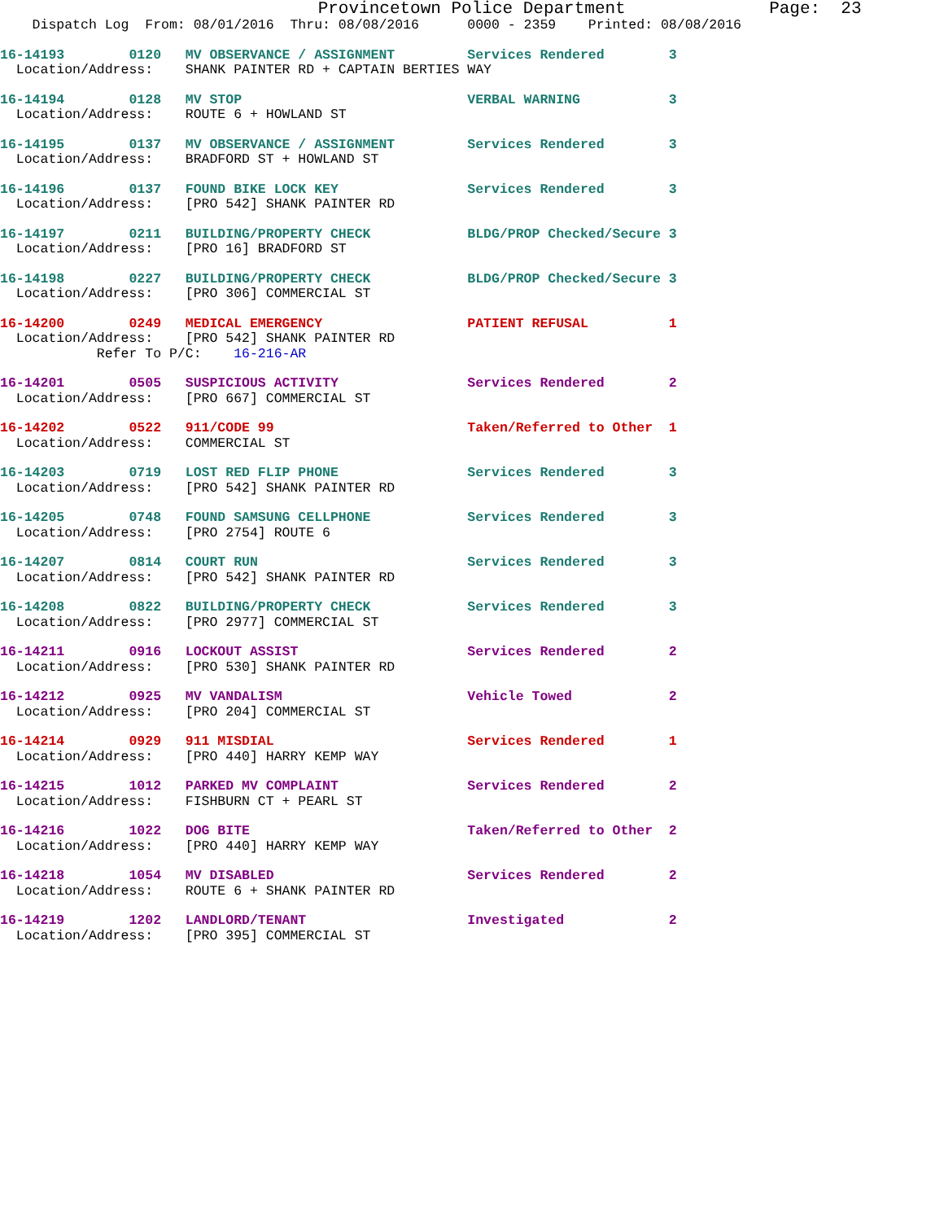Provincetown Police Department              Page:  23
    Dispatch Log  From: 08/01/2016  Thru: 08/08/2016      0000 - 2359    Printed: 08/08/2016
16-14193        0120   MV OBSERVANCE / ASSIGNMENT         Services Rendered        3
  Location/Address:    SHANK PAINTER RD + CAPTAIN BERTIES WAY
16-14194        0128   MV STOP                            VERBAL WARNING           3
  Location/Address:    ROUTE 6 + HOWLAND ST
16-14195        0137   MV OBSERVANCE / ASSIGNMENT         Services Rendered        3
  Location/Address:    BRADFORD ST + HOWLAND ST
16-14196        0137   FOUND BIKE LOCK KEY                Services Rendered        3
  Location/Address:    [PRO 542] SHANK PAINTER RD
16-14197        0211   BUILDING/PROPERTY CHECK            BLDG/PROP Checked/Secure 3
  Location/Address:    [PRO 16] BRADFORD ST
16-14198        0227   BUILDING/PROPERTY CHECK            BLDG/PROP Checked/Secure 3
  Location/Address:    [PRO 306] COMMERCIAL ST
16-14200        0249   MEDICAL EMERGENCY                  PATIENT REFUSAL          1
  Location/Address:    [PRO 542] SHANK PAINTER RD
            Refer To P/C:    16-216-AR
16-14201        0505   SUSPICIOUS ACTIVITY                Services Rendered        2
  Location/Address:    [PRO 667] COMMERCIAL ST
16-14202        0522   911/CODE 99                        Taken/Referred to Other  1
  Location/Address:    COMMERCIAL ST
16-14203        0719   LOST RED FLIP PHONE                Services Rendered        3
  Location/Address:    [PRO 542] SHANK PAINTER RD
16-14205        0748   FOUND SAMSUNG CELLPHONE            Services Rendered        3
  Location/Address:    [PRO 2754] ROUTE 6
16-14207        0814   COURT RUN                          Services Rendered        3
  Location/Address:    [PRO 542] SHANK PAINTER RD
16-14208        0822   BUILDING/PROPERTY CHECK            Services Rendered        3
  Location/Address:    [PRO 2977] COMMERCIAL ST
16-14211        0916   LOCKOUT ASSIST                     Services Rendered        2
  Location/Address:    [PRO 530] SHANK PAINTER RD
16-14212        0925   MV VANDALISM                       Vehicle Towed            2
  Location/Address:    [PRO 204] COMMERCIAL ST
16-14214        0929   911 MISDIAL                        Services Rendered        1
  Location/Address:    [PRO 440] HARRY KEMP WAY
16-14215        1012   PARKED MV COMPLAINT                Services Rendered        2
  Location/Address:    FISHBURN CT + PEARL ST
16-14216        1022   DOG BITE                           Taken/Referred to Other  2
  Location/Address:    [PRO 440] HARRY KEMP WAY
16-14218        1054   MV DISABLED                        Services Rendered        2
  Location/Address:    ROUTE 6 + SHANK PAINTER RD
16-14219        1202   LANDLORD/TENANT                    Investigated             2
  Location/Address:    [PRO 395] COMMERCIAL ST